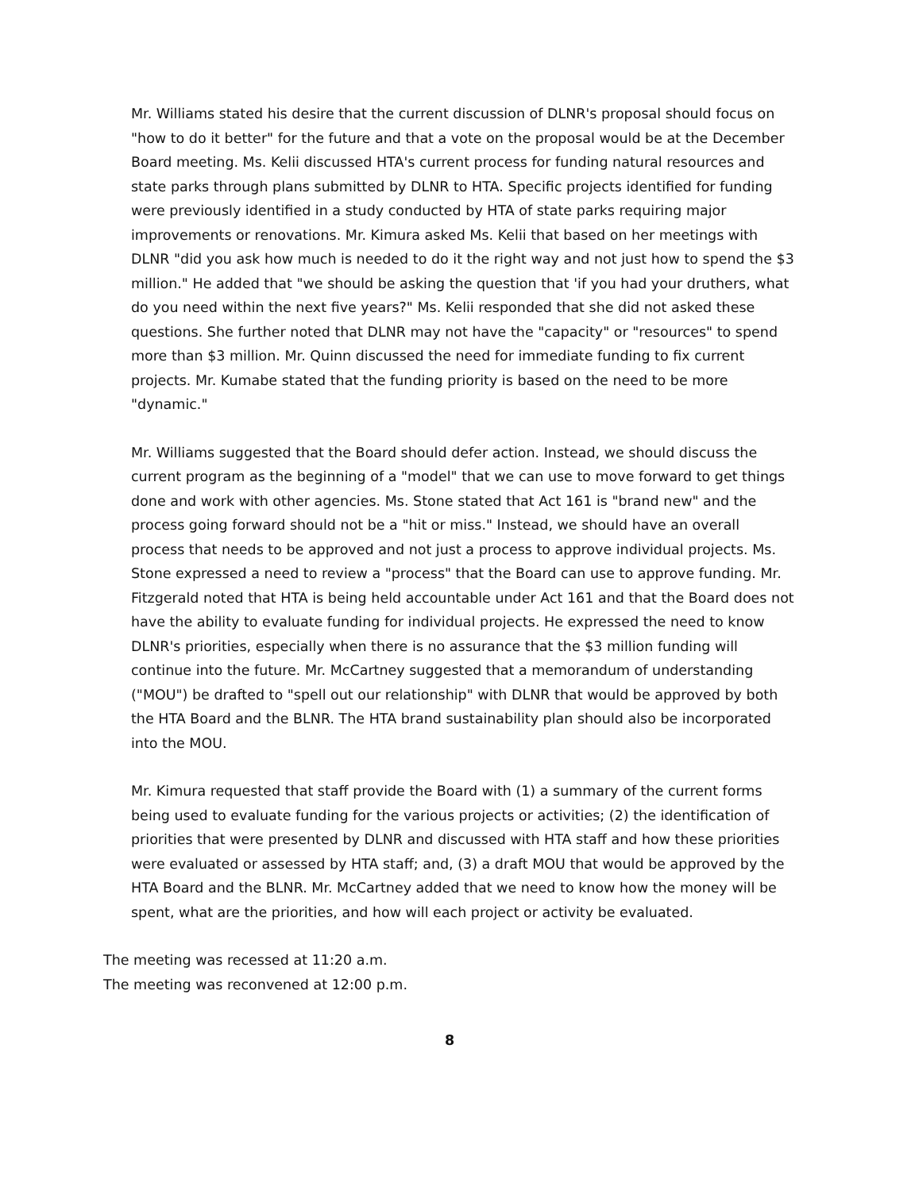Mr. Williams stated his desire that the current discussion of DLNR's proposal should focus on "how to do it better" for the future and that a vote on the proposal would be at the December Board meeting. Ms. Kelii discussed HTA's current process for funding natural resources and state parks through plans submitted by DLNR to HTA. Specific projects identified for funding were previously identified in a study conducted by HTA of state parks requiring major improvements or renovations. Mr. Kimura asked Ms. Kelii that based on her meetings with DLNR "did you ask how much is needed to do it the right way and not just how to spend the $3 million." He added that "we should be asking the question that 'if you had your druthers, what do you need within the next five years?" Ms. Kelii responded that she did not asked these questions. She further noted that DLNR may not have the "capacity" or "resources" to spend more than $3 million. Mr. Quinn discussed the need for immediate funding to fix current projects. Mr. Kumabe stated that the funding priority is based on the need to be more "dynamic."
Mr. Williams suggested that the Board should defer action. Instead, we should discuss the current program as the beginning of a "model" that we can use to move forward to get things done and work with other agencies. Ms. Stone stated that Act 161 is "brand new" and the process going forward should not be a "hit or miss." Instead, we should have an overall process that needs to be approved and not just a process to approve individual projects. Ms. Stone expressed a need to review a "process" that the Board can use to approve funding. Mr. Fitzgerald noted that HTA is being held accountable under Act 161 and that the Board does not have the ability to evaluate funding for individual projects. He expressed the need to know DLNR's priorities, especially when there is no assurance that the $3 million funding will continue into the future. Mr. McCartney suggested that a memorandum of understanding ("MOU") be drafted to "spell out our relationship" with DLNR that would be approved by both the HTA Board and the BLNR. The HTA brand sustainability plan should also be incorporated into the MOU.
Mr. Kimura requested that staff provide the Board with (1) a summary of the current forms being used to evaluate funding for the various projects or activities; (2) the identification of priorities that were presented by DLNR and discussed with HTA staff and how these priorities were evaluated or assessed by HTA staff; and, (3) a draft MOU that would be approved by the HTA Board and the BLNR. Mr. McCartney added that we need to know how the money will be spent, what are the priorities, and how will each project or activity be evaluated.
The meeting was recessed at 11:20 a.m.
The meeting was reconvened at 12:00 p.m.
8